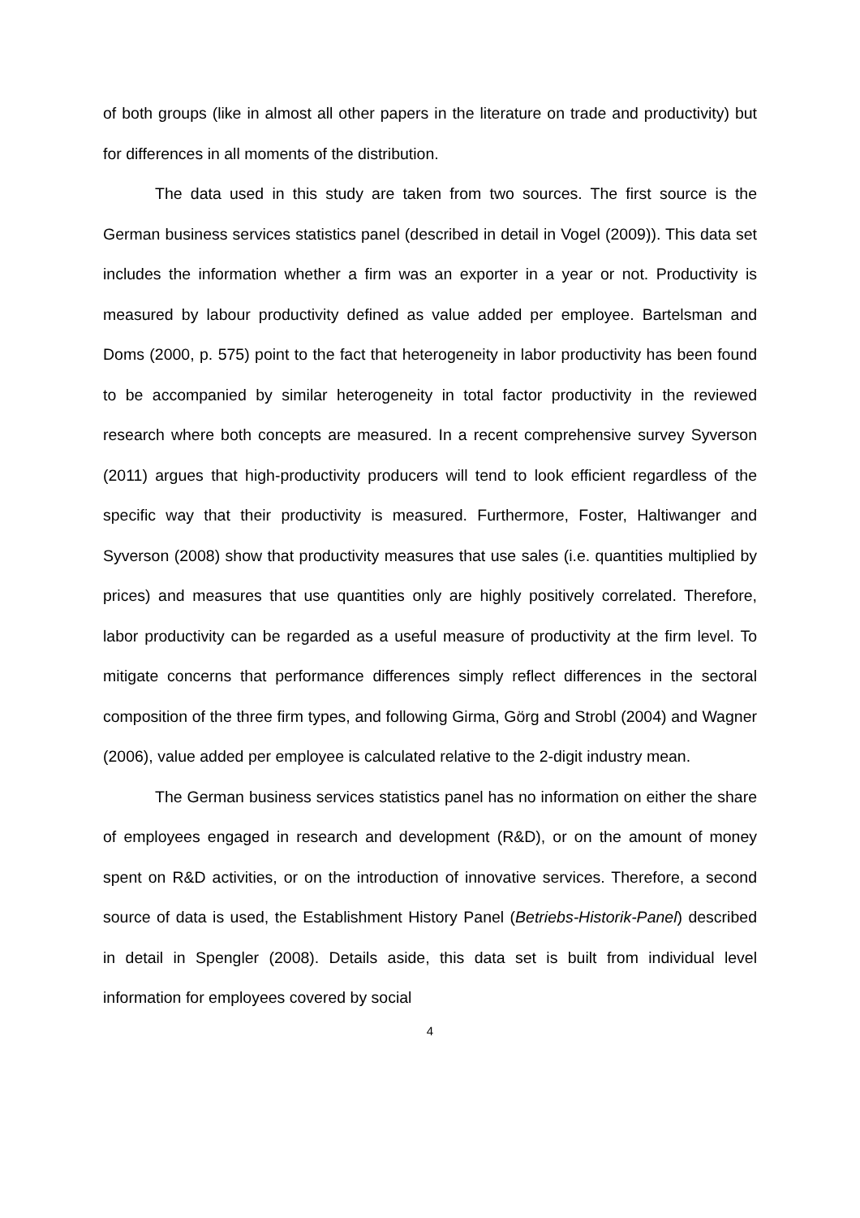of both groups (like in almost all other papers in the literature on trade and productivity) but for differences in all moments of the distribution.
The data used in this study are taken from two sources. The first source is the German business services statistics panel (described in detail in Vogel (2009)). This data set includes the information whether a firm was an exporter in a year or not. Productivity is measured by labour productivity defined as value added per employee. Bartelsman and Doms (2000, p. 575) point to the fact that heterogeneity in labor productivity has been found to be accompanied by similar heterogeneity in total factor productivity in the reviewed research where both concepts are measured. In a recent comprehensive survey Syverson (2011) argues that high-productivity producers will tend to look efficient regardless of the specific way that their productivity is measured. Furthermore, Foster, Haltiwanger and Syverson (2008) show that productivity measures that use sales (i.e. quantities multiplied by prices) and measures that use quantities only are highly positively correlated. Therefore, labor productivity can be regarded as a useful measure of productivity at the firm level. To mitigate concerns that performance differences simply reflect differences in the sectoral composition of the three firm types, and following Girma, Görg and Strobl (2004) and Wagner (2006), value added per employee is calculated relative to the 2-digit industry mean.
The German business services statistics panel has no information on either the share of employees engaged in research and development (R&D), or on the amount of money spent on R&D activities, or on the introduction of innovative services. Therefore, a second source of data is used, the Establishment History Panel (Betriebs-Historik-Panel) described in detail in Spengler (2008). Details aside, this data set is built from individual level information for employees covered by social
4